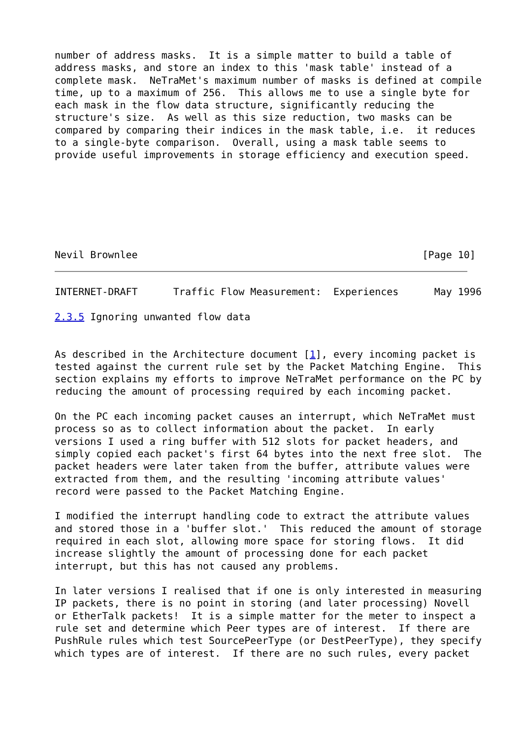number of address masks.  It is a simple matter to build a table of
address masks, and store an index to this 'mask table' instead of a
complete mask.  NeTraMet's maximum number of masks is defined at compile
time, up to a maximum of 256.  This allows me to use a single byte for
each mask in the flow data structure, significantly reducing the
structure's size.  As well as this size reduction, two masks can be
compared by comparing their indices in the mask table, i.e.  it reduces
to a single-byte comparison.  Overall, using a mask table seems to
provide useful improvements in storage efficiency and execution speed.







Nevil Brownlee                                                [Page 10]
INTERNET-DRAFT      Traffic Flow Measurement:  Experiences      May 1996

2.3.5 Ignoring unwanted flow data


As described in the Architecture document [1], every incoming packet is
tested against the current rule set by the Packet Matching Engine.  This
section explains my efforts to improve NeTraMet performance on the PC by
reducing the amount of processing required by each incoming packet.

On the PC each incoming packet causes an interrupt, which NeTraMet must
process so as to collect information about the packet.  In early
versions I used a ring buffer with 512 slots for packet headers, and
simply copied each packet's first 64 bytes into the next free slot.  The
packet headers were later taken from the buffer, attribute values were
extracted from them, and the resulting 'incoming attribute values'
record were passed to the Packet Matching Engine.

I modified the interrupt handling code to extract the attribute values
and stored those in a 'buffer slot.'  This reduced the amount of storage
required in each slot, allowing more space for storing flows.  It did
increase slightly the amount of processing done for each packet
interrupt, but this has not caused any problems.

In later versions I realised that if one is only interested in measuring
IP packets, there is no point in storing (and later processing) Novell
or EtherTalk packets!  It is a simple matter for the meter to inspect a
rule set and determine which Peer types are of interest.  If there are
PushRule rules which test SourcePeerType (or DestPeerType), they specify
which types are of interest.  If there are no such rules, every packet